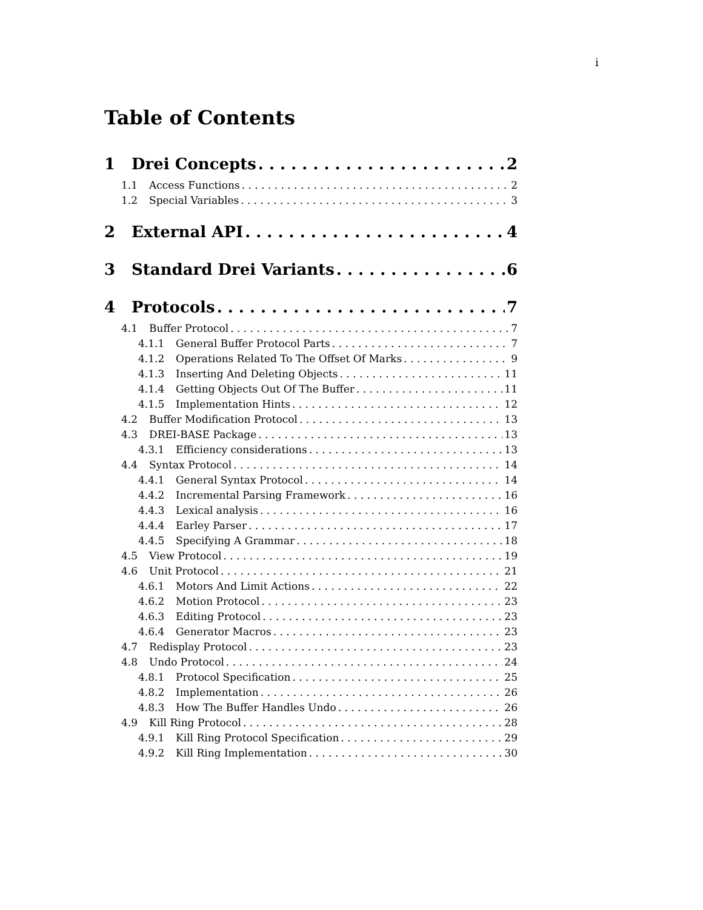i
Table of Contents
1 Drei Concepts 2
1.1 Access Functions 2
1.2 Special Variables 3
2 External API 4
3 Standard Drei Variants 6
4 Protocols 7
4.1 Buffer Protocol 7
4.1.1 General Buffer Protocol Parts 7
4.1.2 Operations Related To The Offset Of Marks 9
4.1.3 Inserting And Deleting Objects 11
4.1.4 Getting Objects Out Of The Buffer 11
4.1.5 Implementation Hints 12
4.2 Buffer Modification Protocol 13
4.3 DREI-BASE Package 13
4.3.1 Efficiency considerations 13
4.4 Syntax Protocol 14
4.4.1 General Syntax Protocol 14
4.4.2 Incremental Parsing Framework 16
4.4.3 Lexical analysis 16
4.4.4 Earley Parser 17
4.4.5 Specifying A Grammar 18
4.5 View Protocol 19
4.6 Unit Protocol 21
4.6.1 Motors And Limit Actions 22
4.6.2 Motion Protocol 23
4.6.3 Editing Protocol 23
4.6.4 Generator Macros 23
4.7 Redisplay Protocol 23
4.8 Undo Protocol 24
4.8.1 Protocol Specification 25
4.8.2 Implementation 26
4.8.3 How The Buffer Handles Undo 26
4.9 Kill Ring Protocol 28
4.9.1 Kill Ring Protocol Specification 29
4.9.2 Kill Ring Implementation 30